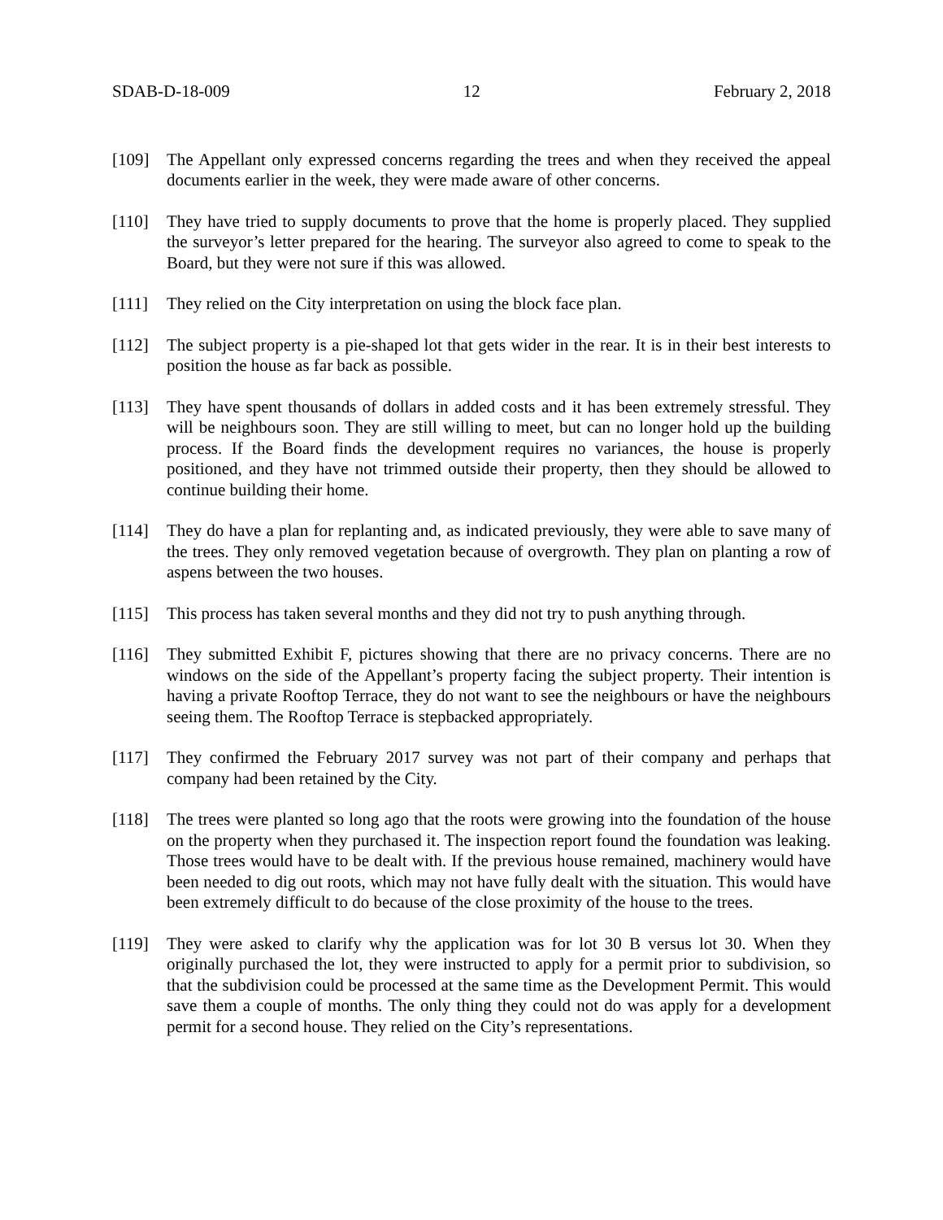SDAB-D-18-009 12 February 2, 2018
[109] The Appellant only expressed concerns regarding the trees and when they received the appeal documents earlier in the week, they were made aware of other concerns.
[110] They have tried to supply documents to prove that the home is properly placed. They supplied the surveyor’s letter prepared for the hearing. The surveyor also agreed to come to speak to the Board, but they were not sure if this was allowed.
[111] They relied on the City interpretation on using the block face plan.
[112] The subject property is a pie-shaped lot that gets wider in the rear. It is in their best interests to position the house as far back as possible.
[113] They have spent thousands of dollars in added costs and it has been extremely stressful. They will be neighbours soon. They are still willing to meet, but can no longer hold up the building process. If the Board finds the development requires no variances, the house is properly positioned, and they have not trimmed outside their property, then they should be allowed to continue building their home.
[114] They do have a plan for replanting and, as indicated previously, they were able to save many of the trees. They only removed vegetation because of overgrowth. They plan on planting a row of aspens between the two houses.
[115] This process has taken several months and they did not try to push anything through.
[116] They submitted Exhibit F, pictures showing that there are no privacy concerns. There are no windows on the side of the Appellant’s property facing the subject property. Their intention is having a private Rooftop Terrace, they do not want to see the neighbours or have the neighbours seeing them. The Rooftop Terrace is stepbacked appropriately.
[117] They confirmed the February 2017 survey was not part of their company and perhaps that company had been retained by the City.
[118] The trees were planted so long ago that the roots were growing into the foundation of the house on the property when they purchased it. The inspection report found the foundation was leaking. Those trees would have to be dealt with. If the previous house remained, machinery would have been needed to dig out roots, which may not have fully dealt with the situation. This would have been extremely difficult to do because of the close proximity of the house to the trees.
[119] They were asked to clarify why the application was for lot 30 B versus lot 30. When they originally purchased the lot, they were instructed to apply for a permit prior to subdivision, so that the subdivision could be processed at the same time as the Development Permit. This would save them a couple of months. The only thing they could not do was apply for a development permit for a second house. They relied on the City’s representations.